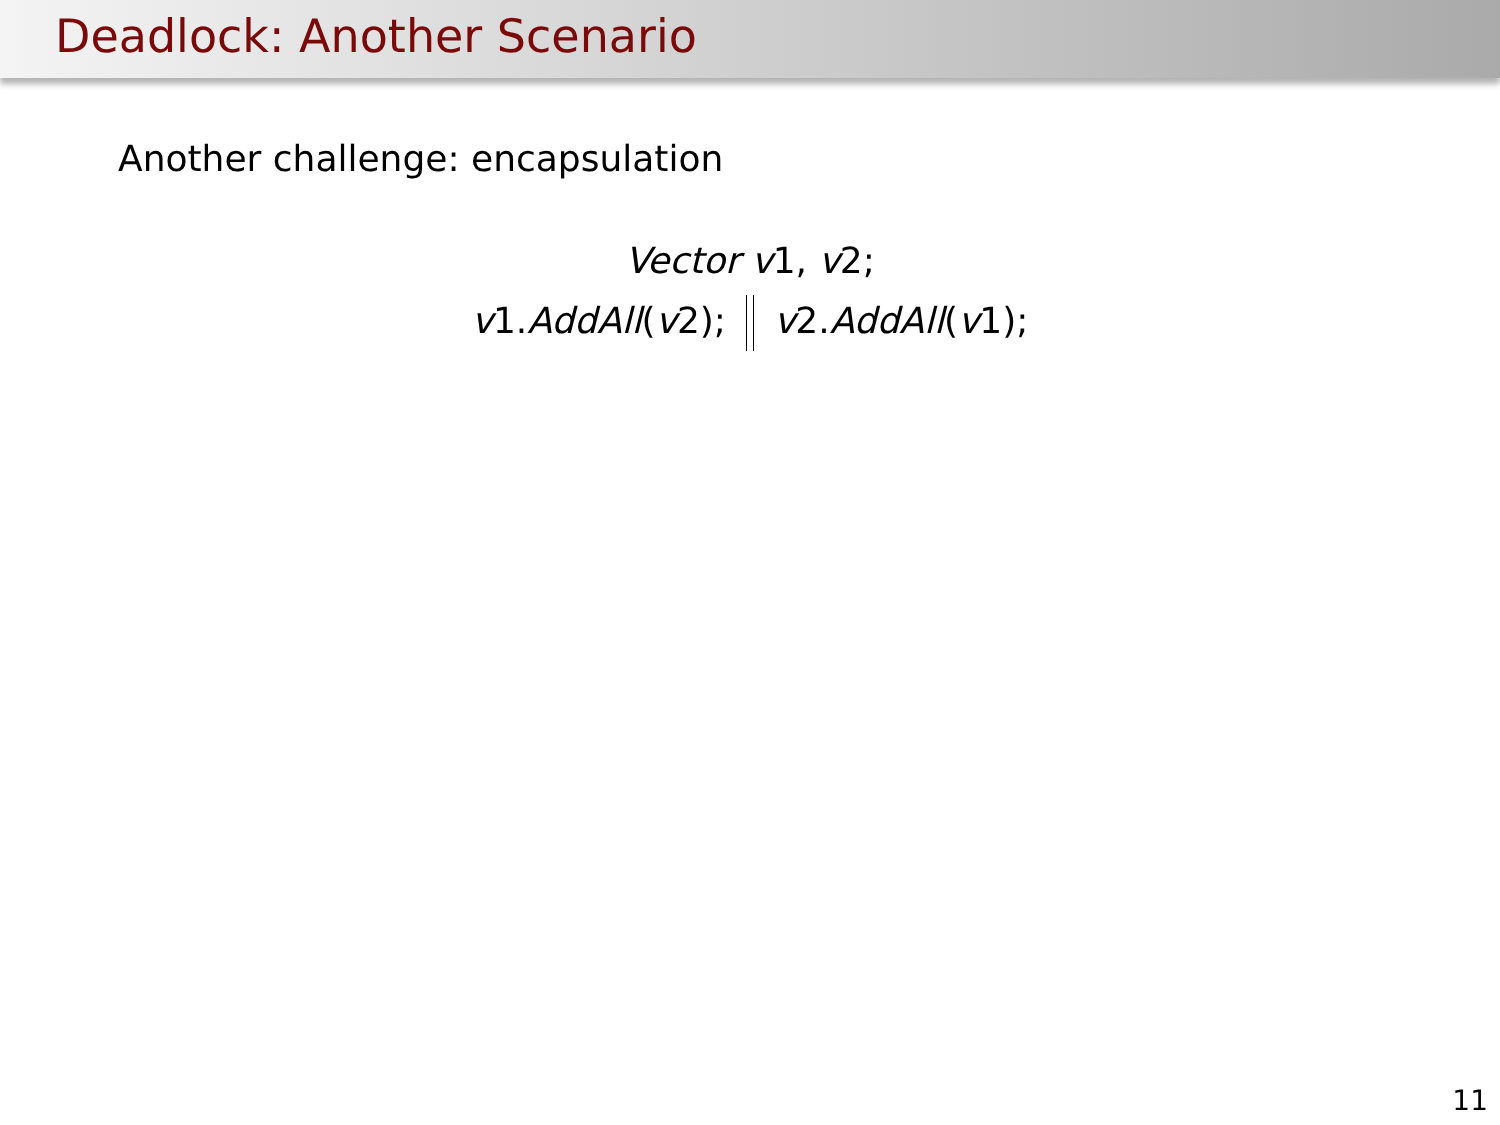Deadlock: Another Scenario
Another challenge: encapsulation
Vector v1, v2;
v1.AddAll(v2); v2.AddAll(v1);
11